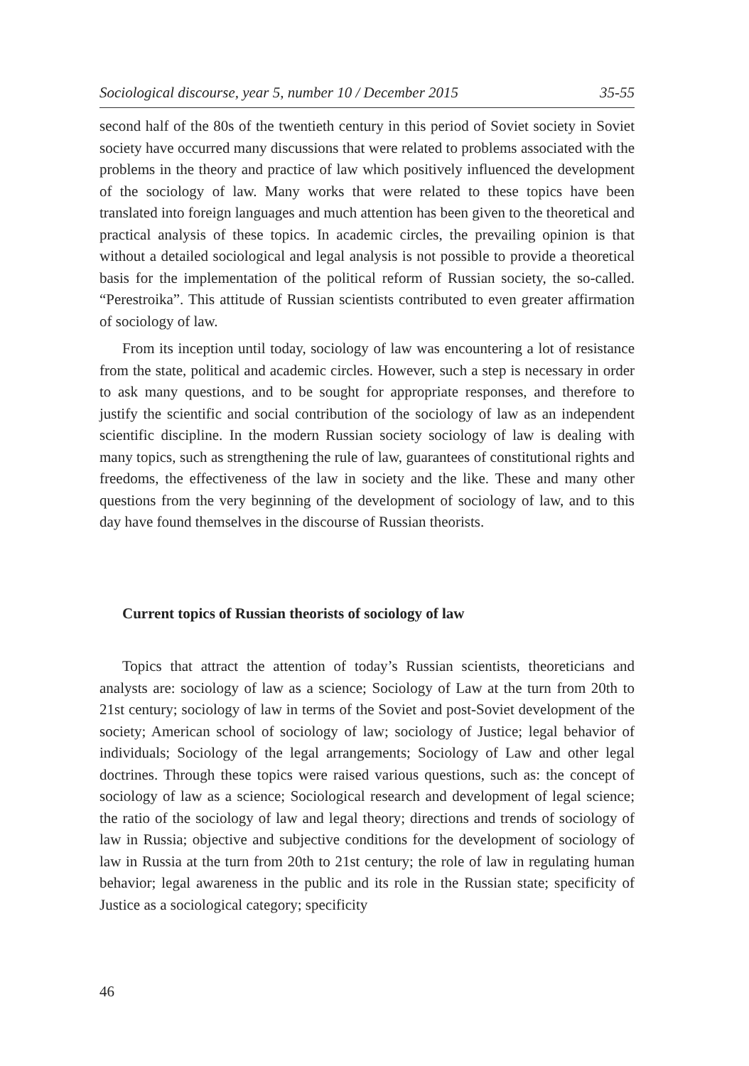Sociological discourse, year 5, number 10 / December 2015 35-55
second half of the 80s of the twentieth century in this period of Soviet society in Soviet society have occurred many discussions that were related to problems associated with the problems in the theory and practice of law which positively influenced the development of the sociology of law. Many works that were related to these topics have been translated into foreign languages and much attention has been given to the theoretical and practical analysis of these topics. In academic circles, the prevailing opinion is that without a detailed sociological and legal analysis is not possible to provide a theoretical basis for the implementation of the political reform of Russian society, the so-called. “Perestroika”. This attitude of Russian scientists contributed to even greater affirmation of sociology of law.
From its inception until today, sociology of law was encountering a lot of resistance from the state, political and academic circles. However, such a step is necessary in order to ask many questions, and to be sought for appropriate responses, and therefore to justify the scientific and social contribution of the sociology of law as an independent scientific discipline. In the modern Russian society sociology of law is dealing with many topics, such as strengthening the rule of law, guarantees of constitutional rights and freedoms, the effectiveness of the law in society and the like. These and many other questions from the very beginning of the development of sociology of law, and to this day have found themselves in the discourse of Russian theorists.
Current topics of Russian theorists of sociology of law
Topics that attract the attention of today’s Russian scientists, theoreticians and analysts are: sociology of law as a science; Sociology of Law at the turn from 20th to 21st century; sociology of law in terms of the Soviet and post-Soviet development of the society; American school of sociology of law; sociology of Justice; legal behavior of individuals; Sociology of the legal arrangements; Sociology of Law and other legal doctrines. Through these topics were raised various questions, such as: the concept of sociology of law as a science; Sociological research and development of legal science; the ratio of the sociology of law and legal theory; directions and trends of sociology of law in Russia; objective and subjective conditions for the development of sociology of law in Russia at the turn from 20th to 21st century; the role of law in regulating human behavior; legal awareness in the public and its role in the Russian state; specificity of Justice as a sociological category; specificity
46